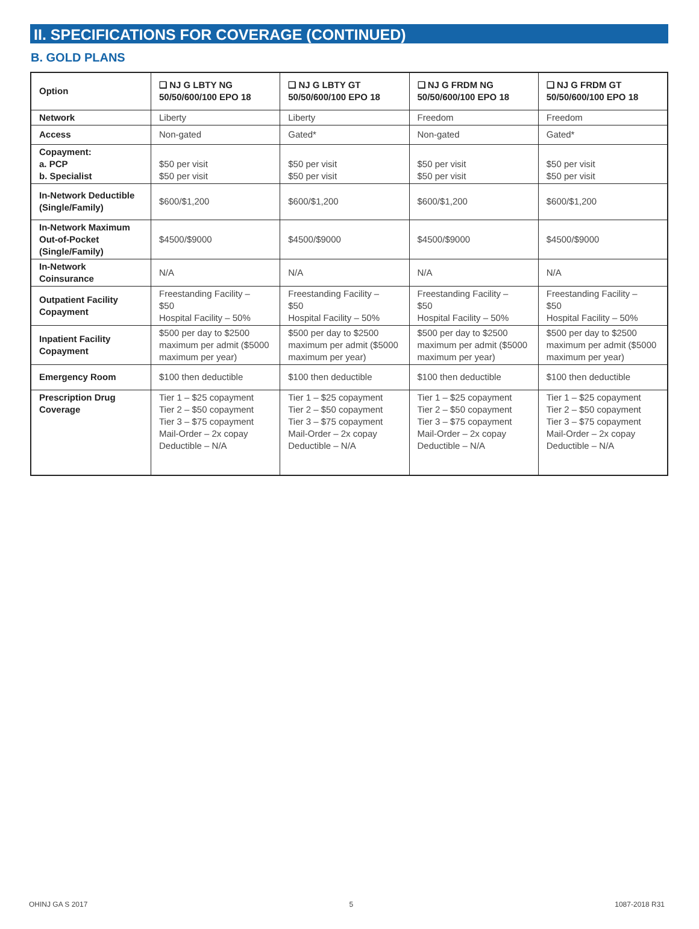II. SPECIFICATIONS FOR COVERAGE (CONTINUED)
B. GOLD PLANS
| Option | ❑ NJ G LBTY NG 50/50/600/100 EPO 18 | ❑ NJ G LBTY GT 50/50/600/100 EPO 18 | ❑ NJ G FRDM NG 50/50/600/100 EPO 18 | ❑ NJ G FRDM GT 50/50/600/100 EPO 18 |
| --- | --- | --- | --- | --- |
| Network | Liberty | Liberty | Freedom | Freedom |
| Access | Non-gated | Gated* | Non-gated | Gated* |
| Copayment: a. PCP b. Specialist | $50 per visit $50 per visit | $50 per visit $50 per visit | $50 per visit $50 per visit | $50 per visit $50 per visit |
| In-Network Deductible (Single/Family) | $600/$1,200 | $600/$1,200 | $600/$1,200 | $600/$1,200 |
| In-Network Maximum Out-of-Pocket (Single/Family) | $4500/$9000 | $4500/$9000 | $4500/$9000 | $4500/$9000 |
| In-Network Coinsurance | N/A | N/A | N/A | N/A |
| Outpatient Facility Copayment | Freestanding Facility – $50 Hospital Facility – 50% | Freestanding Facility – $50 Hospital Facility – 50% | Freestanding Facility – $50 Hospital Facility – 50% | Freestanding Facility – $50 Hospital Facility – 50% |
| Inpatient Facility Copayment | $500 per day to $2500 maximum per admit ($5000 maximum per year) | $500 per day to $2500 maximum per admit ($5000 maximum per year) | $500 per day to $2500 maximum per admit ($5000 maximum per year) | $500 per day to $2500 maximum per admit ($5000 maximum per year) |
| Emergency Room | $100 then deductible | $100 then deductible | $100 then deductible | $100 then deductible |
| Prescription Drug Coverage | Tier 1 – $25 copayment Tier 2 – $50 copayment Tier 3 – $75 copayment Mail-Order – 2x copay Deductible – N/A | Tier 1 – $25 copayment Tier 2 – $50 copayment Tier 3 – $75 copayment Mail-Order – 2x copay Deductible – N/A | Tier 1 – $25 copayment Tier 2 – $50 copayment Tier 3 – $75 copayment Mail-Order – 2x copay Deductible – N/A | Tier 1 – $25 copayment Tier 2 – $50 copayment Tier 3 – $75 copayment Mail-Order – 2x copay Deductible – N/A |
OHINJ GA S 2017 5 1087-2018 R31